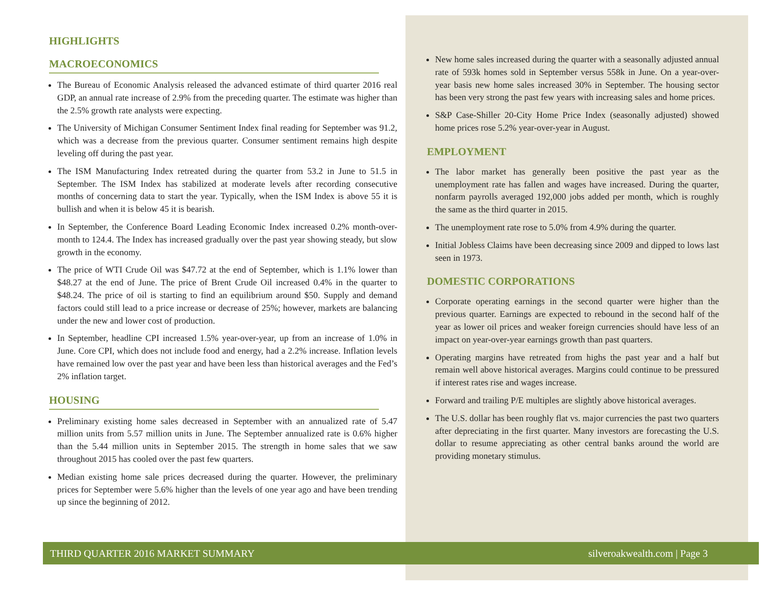HIGHLIGHTS
MACROECONOMICS
The Bureau of Economic Analysis released the advanced estimate of third quarter 2016 real GDP, an annual rate increase of 2.9% from the preceding quarter. The estimate was higher than the 2.5% growth rate analysts were expecting.
The University of Michigan Consumer Sentiment Index final reading for September was 91.2, which was a decrease from the previous quarter. Consumer sentiment remains high despite leveling off during the past year.
The ISM Manufacturing Index retreated during the quarter from 53.2 in June to 51.5 in September. The ISM Index has stabilized at moderate levels after recording consecutive months of concerning data to start the year. Typically, when the ISM Index is above 55 it is bullish and when it is below 45 it is bearish.
In September, the Conference Board Leading Economic Index increased 0.2% month-over-month to 124.4. The Index has increased gradually over the past year showing steady, but slow growth in the economy.
The price of WTI Crude Oil was $47.72 at the end of September, which is 1.1% lower than $48.27 at the end of June. The price of Brent Crude Oil increased 0.4% in the quarter to $48.24. The price of oil is starting to find an equilibrium around $50. Supply and demand factors could still lead to a price increase or decrease of 25%; however, markets are balancing under the new and lower cost of production.
In September, headline CPI increased 1.5% year-over-year, up from an increase of 1.0% in June. Core CPI, which does not include food and energy, had a 2.2% increase. Inflation levels have remained low over the past year and have been less than historical averages and the Fed’s 2% inflation target.
HOUSING
Preliminary existing home sales decreased in September with an annualized rate of 5.47 million units from 5.57 million units in June. The September annualized rate is 0.6% higher than the 5.44 million units in September 2015. The strength in home sales that we saw throughout 2015 has cooled over the past few quarters.
Median existing home sale prices decreased during the quarter. However, the preliminary prices for September were 5.6% higher than the levels of one year ago and have been trending up since the beginning of 2012.
New home sales increased during the quarter with a seasonally adjusted annual rate of 593k homes sold in September versus 558k in June. On a year-over-year basis new home sales increased 30% in September. The housing sector has been very strong the past few years with increasing sales and home prices.
S&P Case-Shiller 20-City Home Price Index (seasonally adjusted) showed home prices rose 5.2% year-over-year in August.
EMPLOYMENT
The labor market has generally been positive the past year as the unemployment rate has fallen and wages have increased. During the quarter, nonfarm payrolls averaged 192,000 jobs added per month, which is roughly the same as the third quarter in 2015.
The unemployment rate rose to 5.0% from 4.9% during the quarter.
Initial Jobless Claims have been decreasing since 2009 and dipped to lows last seen in 1973.
DOMESTIC CORPORATIONS
Corporate operating earnings in the second quarter were higher than the previous quarter. Earnings are expected to rebound in the second half of the year as lower oil prices and weaker foreign currencies should have less of an impact on year-over-year earnings growth than past quarters.
Operating margins have retreated from highs the past year and a half but remain well above historical averages. Margins could continue to be pressured if interest rates rise and wages increase.
Forward and trailing P/E multiples are slightly above historical averages.
The U.S. dollar has been roughly flat vs. major currencies the past two quarters after depreciating in the first quarter. Many investors are forecasting the U.S. dollar to resume appreciating as other central banks around the world are providing monetary stimulus.
THIRD QUARTER 2016 MARKET SUMMARY silveroakwealth.com | Page 3